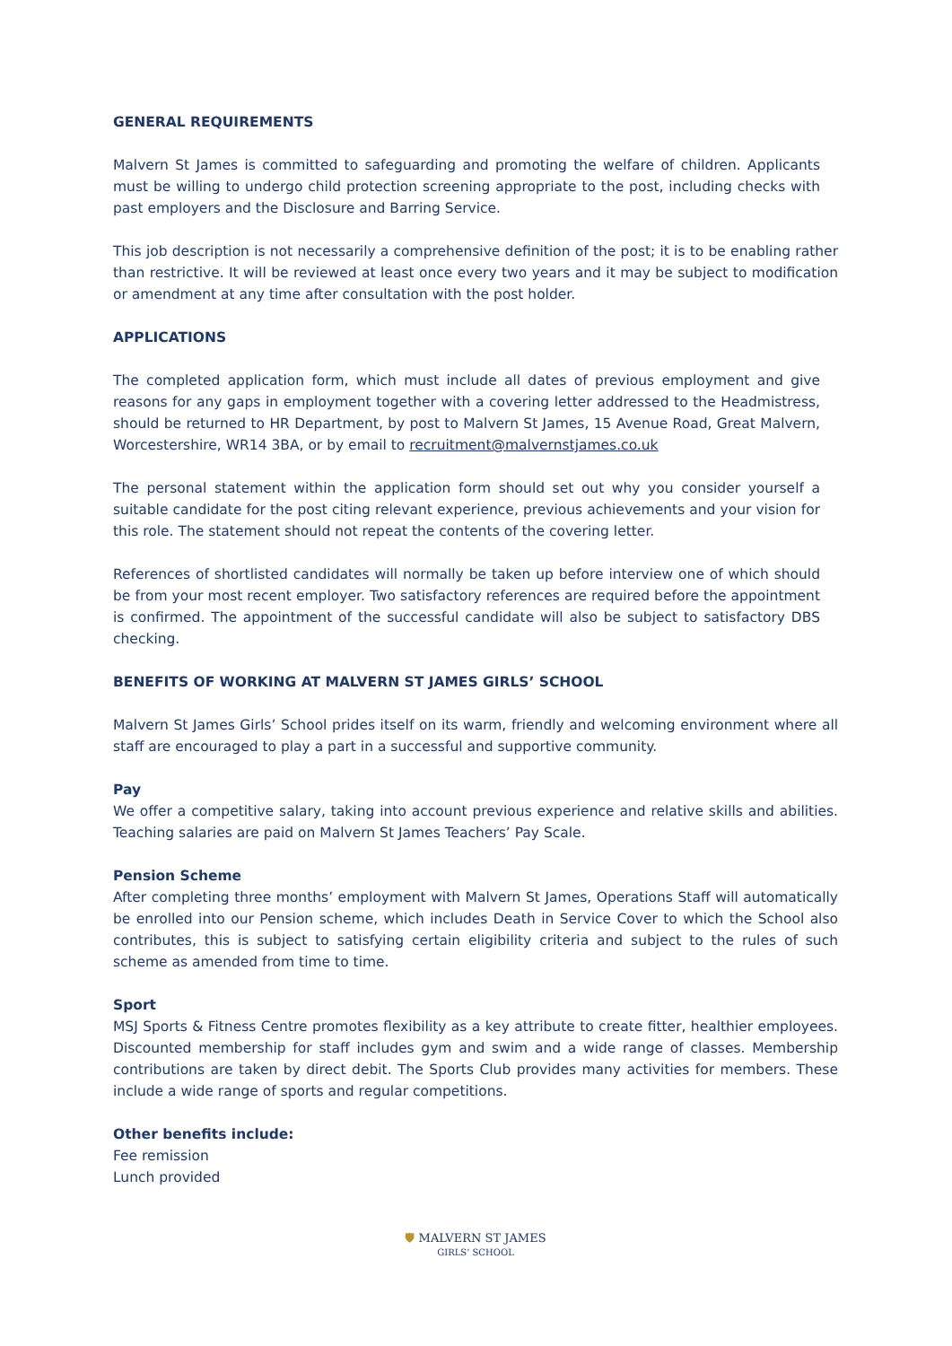GENERAL REQUIREMENTS
Malvern St James is committed to safeguarding and promoting the welfare of children. Applicants must be willing to undergo child protection screening appropriate to the post, including checks with past employers and the Disclosure and Barring Service.
This job description is not necessarily a comprehensive definition of the post; it is to be enabling rather than restrictive. It will be reviewed at least once every two years and it may be subject to modification or amendment at any time after consultation with the post holder.
APPLICATIONS
The completed application form, which must include all dates of previous employment and give reasons for any gaps in employment together with a covering letter addressed to the Headmistress, should be returned to HR Department, by post to Malvern St James, 15 Avenue Road, Great Malvern, Worcestershire, WR14 3BA, or by email to recruitment@malvernstjames.co.uk
The personal statement within the application form should set out why you consider yourself a suitable candidate for the post citing relevant experience, previous achievements and your vision for this role. The statement should not repeat the contents of the covering letter.
References of shortlisted candidates will normally be taken up before interview one of which should be from your most recent employer. Two satisfactory references are required before the appointment is confirmed. The appointment of the successful candidate will also be subject to satisfactory DBS checking.
BENEFITS OF WORKING AT MALVERN ST JAMES GIRLS’ SCHOOL
Malvern St James Girls’ School prides itself on its warm, friendly and welcoming environment where all staff are encouraged to play a part in a successful and supportive community.
Pay
We offer a competitive salary, taking into account previous experience and relative skills and abilities. Teaching salaries are paid on Malvern St James Teachers’ Pay Scale.
Pension Scheme
After completing three months’ employment with Malvern St James, Operations Staff will automatically be enrolled into our Pension scheme, which includes Death in Service Cover to which the School also contributes, this is subject to satisfying certain eligibility criteria and subject to the rules of such scheme as amended from time to time.
Sport
MSJ Sports & Fitness Centre promotes flexibility as a key attribute to create fitter, healthier employees. Discounted membership for staff includes gym and swim and a wide range of classes. Membership contributions are taken by direct debit. The Sports Club provides many activities for members. These include a wide range of sports and regular competitions.
Other benefits include:
Fee remission
Lunch provided
🛡 MALVERN ST JAMES
GIRLS’ SCHOOL